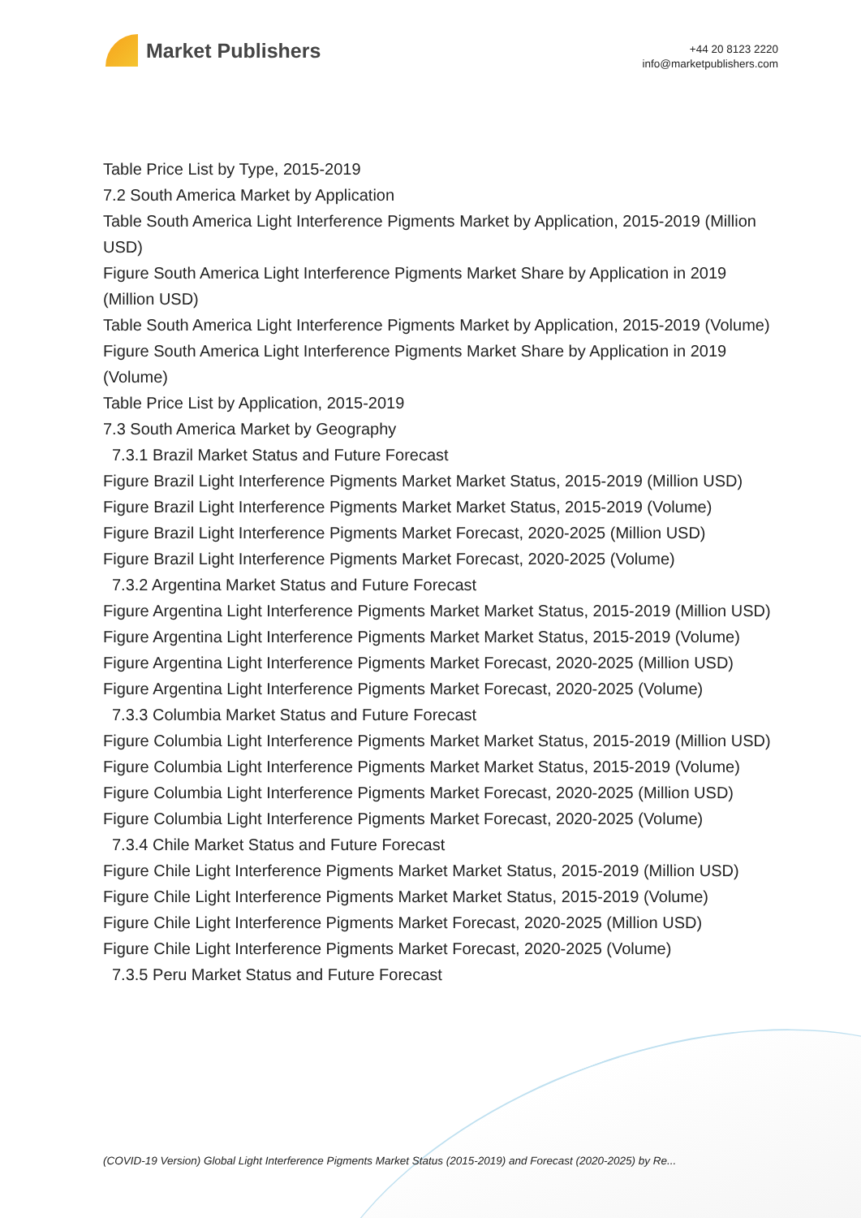Market Publishers
+44 20 8123 2220
info@marketpublishers.com
Table Price List by Type, 2015-2019
7.2 South America Market by Application
Table South America Light Interference Pigments Market by Application, 2015-2019 (Million USD)
Figure South America Light Interference Pigments Market Share by Application in 2019 (Million USD)
Table South America Light Interference Pigments Market by Application, 2015-2019 (Volume)
Figure South America Light Interference Pigments Market Share by Application in 2019 (Volume)
Table Price List by Application, 2015-2019
7.3 South America Market by Geography
7.3.1 Brazil Market Status and Future Forecast
Figure Brazil Light Interference Pigments Market Market Status, 2015-2019 (Million USD)
Figure Brazil Light Interference Pigments Market Market Status, 2015-2019 (Volume)
Figure Brazil Light Interference Pigments Market Forecast, 2020-2025 (Million USD)
Figure Brazil Light Interference Pigments Market Forecast, 2020-2025 (Volume)
7.3.2 Argentina Market Status and Future Forecast
Figure Argentina Light Interference Pigments Market Market Status, 2015-2019 (Million USD)
Figure Argentina Light Interference Pigments Market Market Status, 2015-2019 (Volume)
Figure Argentina Light Interference Pigments Market Forecast, 2020-2025 (Million USD)
Figure Argentina Light Interference Pigments Market Forecast, 2020-2025 (Volume)
7.3.3 Columbia Market Status and Future Forecast
Figure Columbia Light Interference Pigments Market Market Status, 2015-2019 (Million USD)
Figure Columbia Light Interference Pigments Market Market Status, 2015-2019 (Volume)
Figure Columbia Light Interference Pigments Market Forecast, 2020-2025 (Million USD)
Figure Columbia Light Interference Pigments Market Forecast, 2020-2025 (Volume)
7.3.4 Chile Market Status and Future Forecast
Figure Chile Light Interference Pigments Market Market Status, 2015-2019 (Million USD)
Figure Chile Light Interference Pigments Market Market Status, 2015-2019 (Volume)
Figure Chile Light Interference Pigments Market Forecast, 2020-2025 (Million USD)
Figure Chile Light Interference Pigments Market Forecast, 2020-2025 (Volume)
7.3.5 Peru Market Status and Future Forecast
(COVID-19 Version) Global Light Interference Pigments Market Status (2015-2019) and Forecast (2020-2025) by Re...